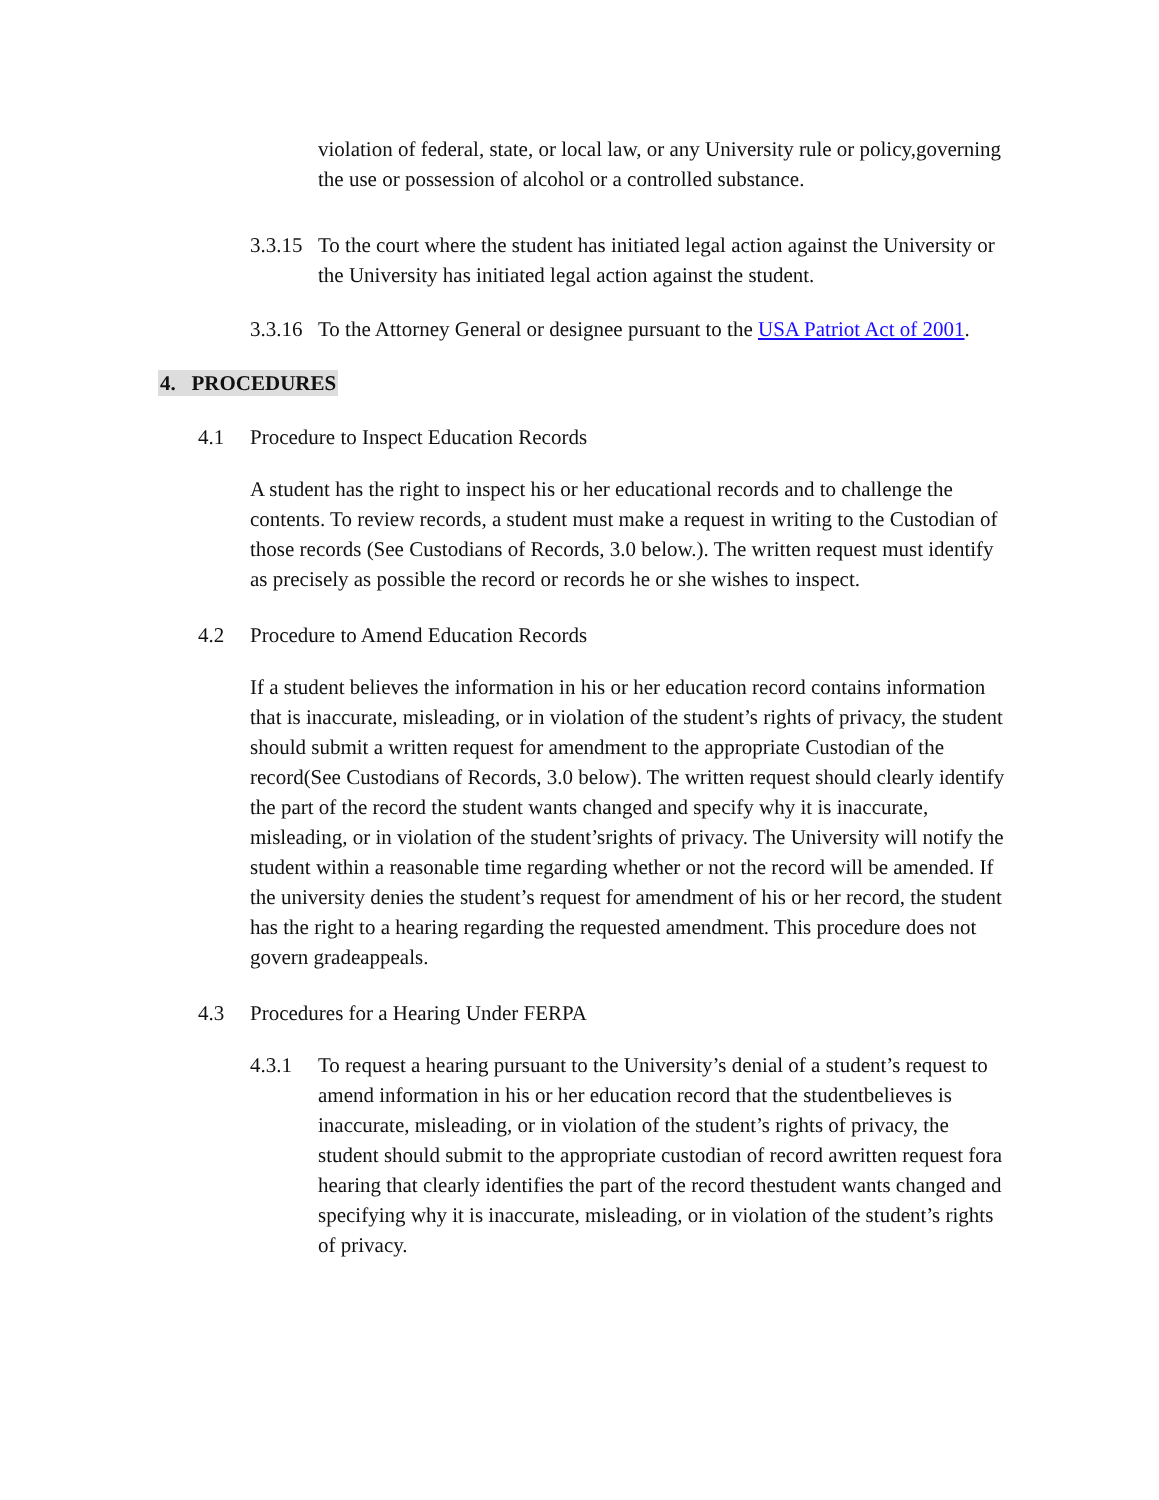violation of federal, state, or local law, or any University rule or policy,governing the use or possession of alcohol or a controlled substance.
3.3.15 To the court where the student has initiated legal action against the University or the University has initiated legal action against the student.
3.3.16 To the Attorney General or designee pursuant to the USA Patriot Act of 2001.
4. PROCEDURES
4.1 Procedure to Inspect Education Records
A student has the right to inspect his or her educational records and to challenge the contents. To review records, a student must make a request in writing to the Custodian of those records (See Custodians of Records, 3.0 below.). The written request must identify as precisely as possible the record or records he or she wishes to inspect.
4.2 Procedure to Amend Education Records
If a student believes the information in his or her education record contains information that is inaccurate, misleading, or in violation of the student’s rights of privacy, the student should submit a written request for amendment to the appropriate Custodian of the record(See Custodians of Records, 3.0 below). The written request should clearly identify the part of the record the student wants changed and specify why it is inaccurate, misleading, or in violation of the student’srights of privacy. The University will notify the student within a reasonable time regarding whether or not the record will be amended. If the university denies the student’s request for amendment of his or her record, the student has the right to a hearing regarding the requested amendment. This procedure does not govern gradeappeals.
4.3 Procedures for a Hearing Under FERPA
4.3.1 To request a hearing pursuant to the University’s denial of a student’s request to amend information in his or her education record that the studentbelieves is inaccurate, misleading, or in violation of the student’s rights of privacy, the student should submit to the appropriate custodian of record awritten request fora hearing that clearly identifies the part of the record thestudent wants changed and specifying why it is inaccurate, misleading, or in violation of the student’s rights of privacy.